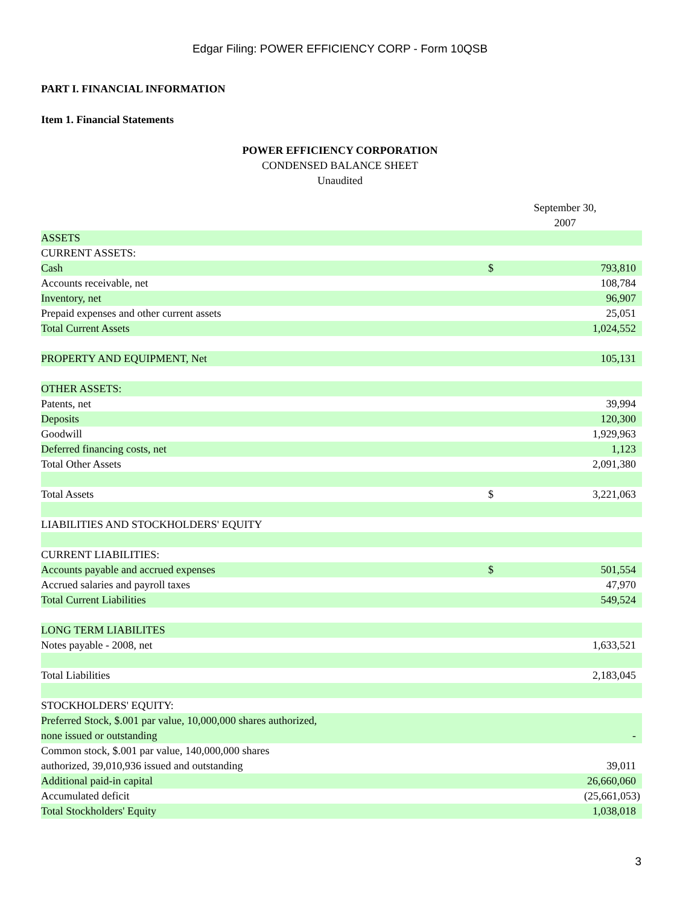Edgar Filing: POWER EFFICIENCY CORP - Form 10QSB
PART I. FINANCIAL INFORMATION
Item 1. Financial Statements
POWER EFFICIENCY CORPORATION
CONDENSED BALANCE SHEET
Unaudited
| | September 30, 2007 | |
| --- | --- | --- |
| ASSETS | | |
| CURRENT ASSETS: | | |
| Cash | $ | 793,810 |
| Accounts receivable, net | | 108,784 |
| Inventory, net | | 96,907 |
| Prepaid expenses and other current assets | | 25,051 |
| Total Current Assets | | 1,024,552 |
| PROPERTY AND EQUIPMENT, Net | | 105,131 |
| OTHER ASSETS: | | |
| Patents, net | | 39,994 |
| Deposits | | 120,300 |
| Goodwill | | 1,929,963 |
| Deferred financing costs, net | | 1,123 |
| Total Other Assets | | 2,091,380 |
| Total Assets | $ | 3,221,063 |
| LIABILITIES AND STOCKHOLDERS' EQUITY | | |
| CURRENT LIABILITIES: | | |
| Accounts payable and accrued expenses | $ | 501,554 |
| Accrued salaries and payroll taxes | | 47,970 |
| Total Current Liabilities | | 549,524 |
| LONG TERM LIABILITES | | |
| Notes payable - 2008, net | | 1,633,521 |
| Total Liabilities | | 2,183,045 |
| STOCKHOLDERS' EQUITY: | | |
| Preferred Stock, $.001 par value, 10,000,000 shares authorized, none issued or outstanding | | - |
| Common stock, $.001 par value, 140,000,000 shares authorized, 39,010,936 issued and outstanding | | 39,011 |
| Additional paid-in capital | | 26,660,060 |
| Accumulated deficit | | (25,661,053) |
| Total Stockholders' Equity | | 1,038,018 |
3